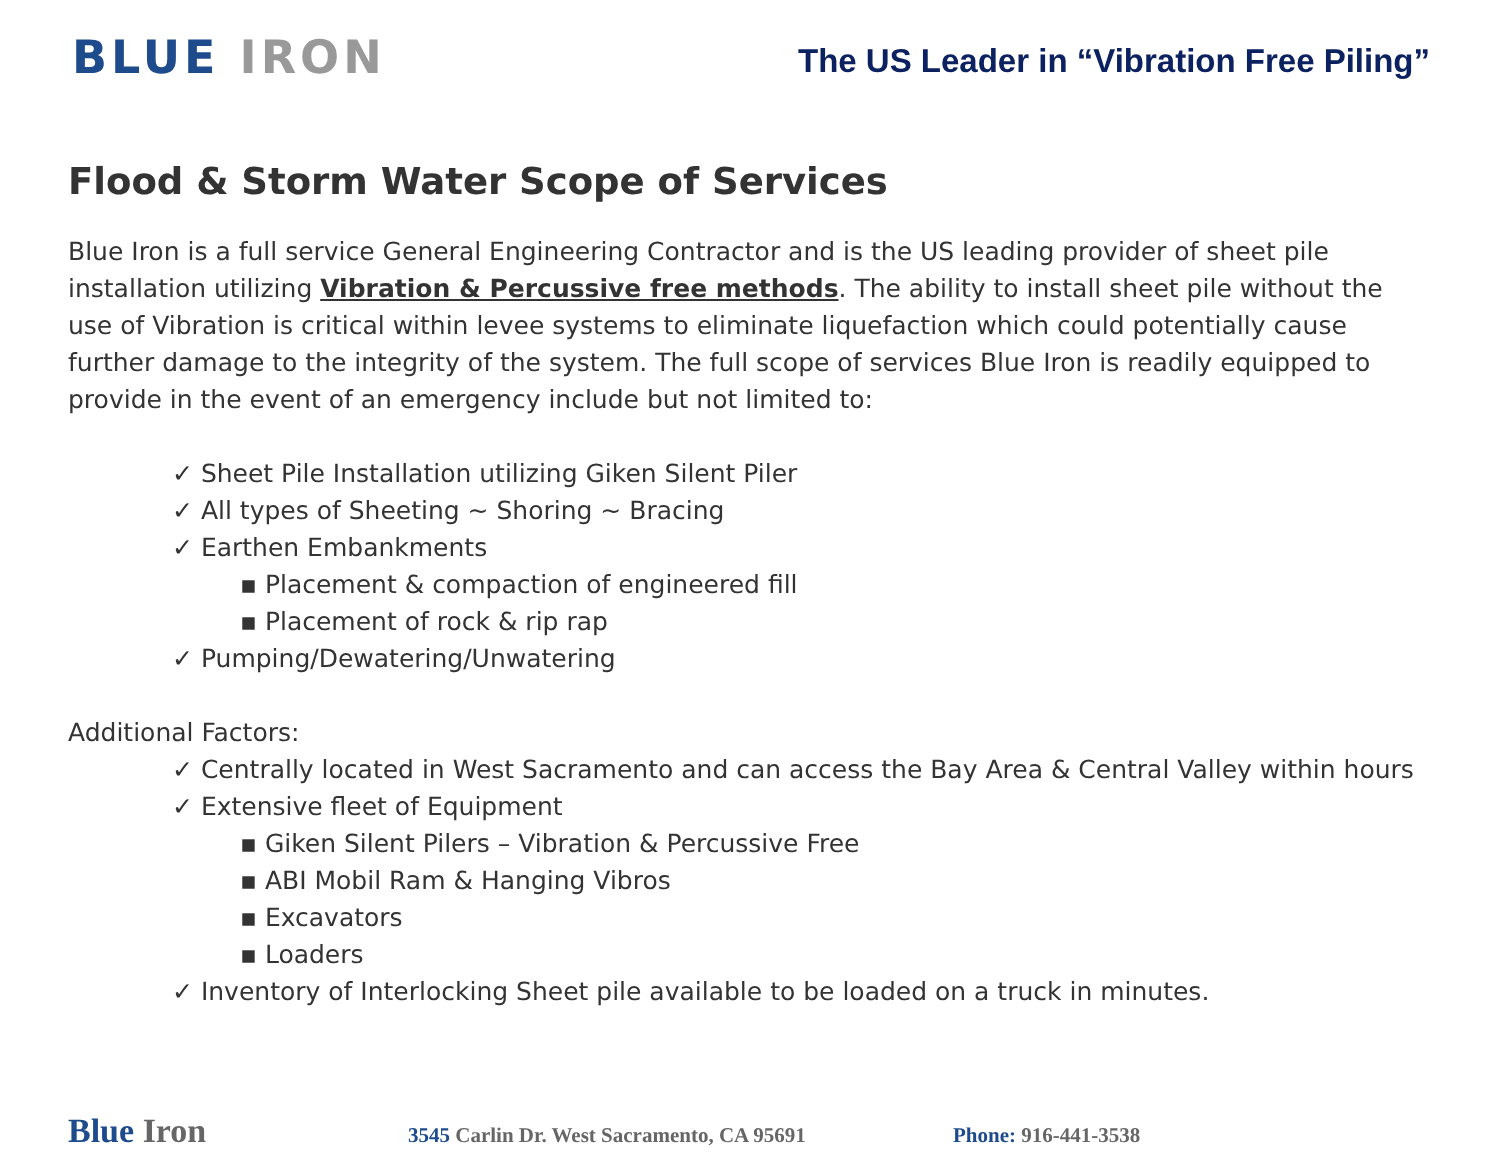BLUE IRON
The US Leader in “Vibration Free Piling”
Flood & Storm Water Scope of Services
Blue Iron is a full service General Engineering Contractor and is the US leading provider of sheet pile installation utilizing Vibration & Percussive free methods. The ability to install sheet pile without the use of Vibration is critical within levee systems to eliminate liquefaction which could potentially cause further damage to the integrity of the system. The full scope of services Blue Iron is readily equipped to provide in the event of an emergency include but not limited to:
✓ Sheet Pile Installation utilizing Giken Silent Piler
✓ All types of Sheeting ~ Shoring ~ Bracing
✓ Earthen Embankments
▪ Placement & compaction of engineered fill
▪ Placement of rock & rip rap
✓ Pumping/Dewatering/Unwatering
Additional Factors:
✓ Centrally located in West Sacramento and can access the Bay Area & Central Valley within hours
✓ Extensive fleet of Equipment
▪ Giken Silent Pilers – Vibration & Percussive Free
▪ ABI Mobil Ram & Hanging Vibros
▪ Excavators
▪ Loaders
✓ Inventory of Interlocking Sheet pile available to be loaded on a truck in minutes.
Blue Iron 3545 Carlin Dr. West Sacramento, CA 95691 Phone: 916-441-3538